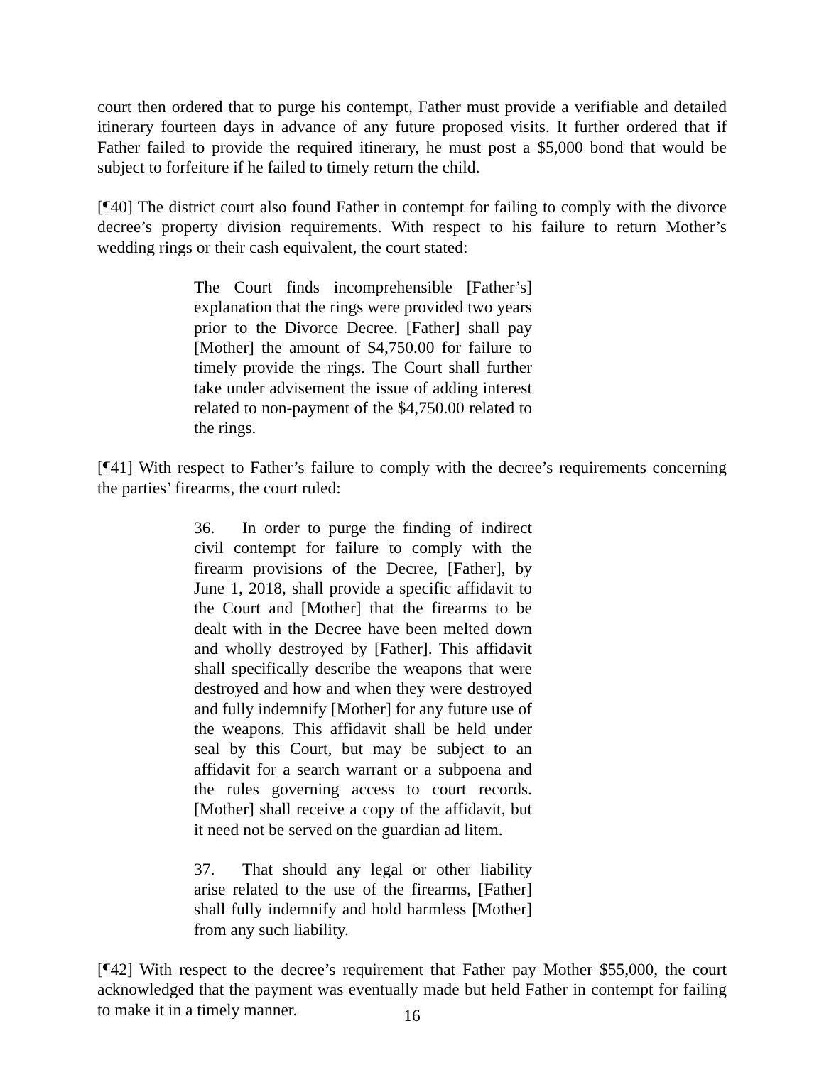court then ordered that to purge his contempt, Father must provide a verifiable and detailed itinerary fourteen days in advance of any future proposed visits. It further ordered that if Father failed to provide the required itinerary, he must post a $5,000 bond that would be subject to forfeiture if he failed to timely return the child.
[¶40] The district court also found Father in contempt for failing to comply with the divorce decree’s property division requirements. With respect to his failure to return Mother’s wedding rings or their cash equivalent, the court stated:
The Court finds incomprehensible [Father’s] explanation that the rings were provided two years prior to the Divorce Decree. [Father] shall pay [Mother] the amount of $4,750.00 for failure to timely provide the rings. The Court shall further take under advisement the issue of adding interest related to non-payment of the $4,750.00 related to the rings.
[¶41] With respect to Father’s failure to comply with the decree’s requirements concerning the parties’ firearms, the court ruled:
36. In order to purge the finding of indirect civil contempt for failure to comply with the firearm provisions of the Decree, [Father], by June 1, 2018, shall provide a specific affidavit to the Court and [Mother] that the firearms to be dealt with in the Decree have been melted down and wholly destroyed by [Father]. This affidavit shall specifically describe the weapons that were destroyed and how and when they were destroyed and fully indemnify [Mother] for any future use of the weapons. This affidavit shall be held under seal by this Court, but may be subject to an affidavit for a search warrant or a subpoena and the rules governing access to court records. [Mother] shall receive a copy of the affidavit, but it need not be served on the guardian ad litem.
37. That should any legal or other liability arise related to the use of the firearms, [Father] shall fully indemnify and hold harmless [Mother] from any such liability.
[¶42] With respect to the decree’s requirement that Father pay Mother $55,000, the court acknowledged that the payment was eventually made but held Father in contempt for failing to make it in a timely manner.
16